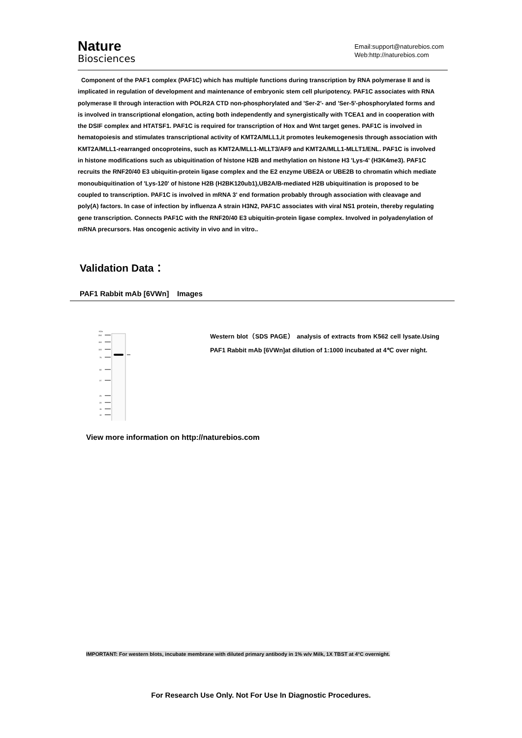Nature
Biosciences
Email:support@naturebios.com
Web:http://naturebios.com
Component of the PAF1 complex (PAF1C) which has multiple functions during transcription by RNA polymerase II and is implicated in regulation of development and maintenance of embryonic stem cell pluripotency. PAF1C associates with RNA polymerase II through interaction with POLR2A CTD non-phosphorylated and 'Ser-2'- and 'Ser-5'-phosphorylated forms and is involved in transcriptional elongation, acting both independently and synergistically with TCEA1 and in cooperation with the DSIF complex and HTATSF1. PAF1C is required for transcription of Hox and Wnt target genes. PAF1C is involved in hematopoiesis and stimulates transcriptional activity of KMT2A/MLL1,it promotes leukemogenesis through association with KMT2A/MLL1-rearranged oncoproteins, such as KMT2A/MLL1-MLLT3/AF9 and KMT2A/MLL1-MLLT1/ENL. PAF1C is involved in histone modifications such as ubiquitination of histone H2B and methylation on histone H3 'Lys-4' (H3K4me3). PAF1C recruits the RNF20/40 E3 ubiquitin-protein ligase complex and the E2 enzyme UBE2A or UBE2B to chromatin which mediate monoubiquitination of 'Lys-120' of histone H2B (H2BK120ub1),UB2A/B-mediated H2B ubiquitination is proposed to be coupled to transcription. PAF1C is involved in mRNA 3' end formation probably through association with cleavage and poly(A) factors. In case of infection by influenza A strain H3N2, PAF1C associates with viral NS1 protein, thereby regulating gene transcription. Connects PAF1C with the RNF20/40 E3 ubiquitin-protein ligase complex. Involved in polyadenylation of mRNA precursors. Has oncogenic activity in vivo and in vitro..
Validation Data：
PAF1 Rabbit mAb [6VWn] Images
KDa
250
150
100
75
50
37
25
20
15
10
Western blot（SDS PAGE） analysis of extracts from K562 cell lysate.Using PAF1 Rabbit mAb [6VWn]at dilution of 1:1000 incubated at 4℃ over night.
View more information on http://naturebios.com
IMPORTANT: For western blots, incubate membrane with diluted primary antibody in 1% w/v Milk, 1X TBST at 4°C overnight.
For Research Use Only. Not For Use In Diagnostic Procedures.